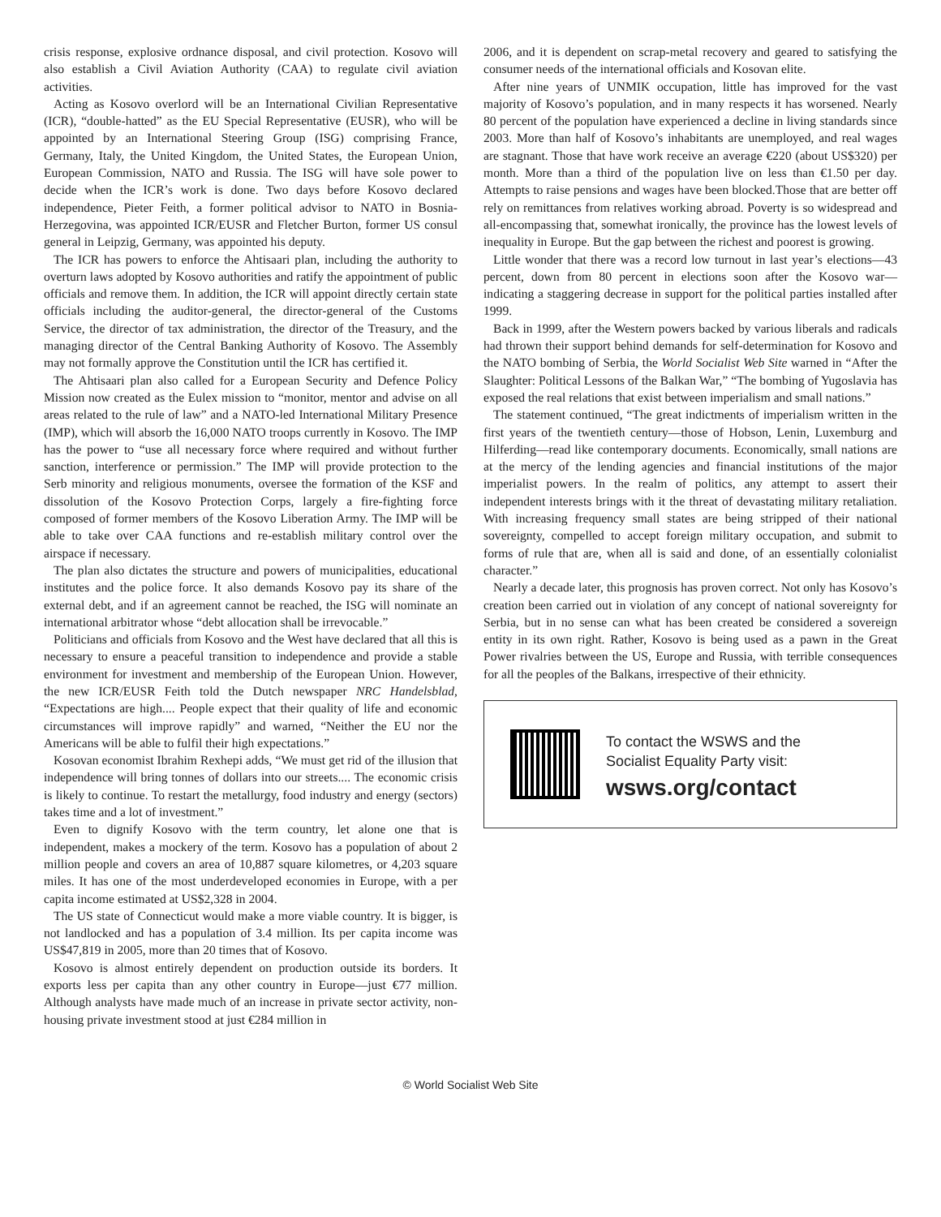crisis response, explosive ordnance disposal, and civil protection. Kosovo will also establish a Civil Aviation Authority (CAA) to regulate civil aviation activities.
Acting as Kosovo overlord will be an International Civilian Representative (ICR), “double-hatted” as the EU Special Representative (EUSR), who will be appointed by an International Steering Group (ISG) comprising France, Germany, Italy, the United Kingdom, the United States, the European Union, European Commission, NATO and Russia. The ISG will have sole power to decide when the ICR’s work is done. Two days before Kosovo declared independence, Pieter Feith, a former political advisor to NATO in Bosnia-Herzegovina, was appointed ICR/EUSR and Fletcher Burton, former US consul general in Leipzig, Germany, was appointed his deputy.
The ICR has powers to enforce the Ahtisaari plan, including the authority to overturn laws adopted by Kosovo authorities and ratify the appointment of public officials and remove them. In addition, the ICR will appoint directly certain state officials including the auditor-general, the director-general of the Customs Service, the director of tax administration, the director of the Treasury, and the managing director of the Central Banking Authority of Kosovo. The Assembly may not formally approve the Constitution until the ICR has certified it.
The Ahtisaari plan also called for a European Security and Defence Policy Mission now created as the Eulex mission to “monitor, mentor and advise on all areas related to the rule of law” and a NATO-led International Military Presence (IMP), which will absorb the 16,000 NATO troops currently in Kosovo. The IMP has the power to “use all necessary force where required and without further sanction, interference or permission.” The IMP will provide protection to the Serb minority and religious monuments, oversee the formation of the KSF and dissolution of the Kosovo Protection Corps, largely a fire-fighting force composed of former members of the Kosovo Liberation Army. The IMP will be able to take over CAA functions and re-establish military control over the airspace if necessary.
The plan also dictates the structure and powers of municipalities, educational institutes and the police force. It also demands Kosovo pay its share of the external debt, and if an agreement cannot be reached, the ISG will nominate an international arbitrator whose “debt allocation shall be irrevocable.”
Politicians and officials from Kosovo and the West have declared that all this is necessary to ensure a peaceful transition to independence and provide a stable environment for investment and membership of the European Union. However, the new ICR/EUSR Feith told the Dutch newspaper NRC Handelsblad, “Expectations are high.... People expect that their quality of life and economic circumstances will improve rapidly” and warned, “Neither the EU nor the Americans will be able to fulfil their high expectations.”
Kosovan economist Ibrahim Rexhepi adds, “We must get rid of the illusion that independence will bring tonnes of dollars into our streets.... The economic crisis is likely to continue. To restart the metallurgy, food industry and energy (sectors) takes time and a lot of investment.”
Even to dignify Kosovo with the term country, let alone one that is independent, makes a mockery of the term. Kosovo has a population of about 2 million people and covers an area of 10,887 square kilometres, or 4,203 square miles. It has one of the most underdeveloped economies in Europe, with a per capita income estimated at US$2,328 in 2004.
The US state of Connecticut would make a more viable country. It is bigger, is not landlocked and has a population of 3.4 million. Its per capita income was US$47,819 in 2005, more than 20 times that of Kosovo.
Kosovo is almost entirely dependent on production outside its borders. It exports less per capita than any other country in Europe—just €77 million. Although analysts have made much of an increase in private sector activity, non-housing private investment stood at just €284 million in
2006, and it is dependent on scrap-metal recovery and geared to satisfying the consumer needs of the international officials and Kosovan elite.
After nine years of UNMIK occupation, little has improved for the vast majority of Kosovo’s population, and in many respects it has worsened. Nearly 80 percent of the population have experienced a decline in living standards since 2003. More than half of Kosovo’s inhabitants are unemployed, and real wages are stagnant. Those that have work receive an average €220 (about US$320) per month. More than a third of the population live on less than €1.50 per day. Attempts to raise pensions and wages have been blocked.Those that are better off rely on remittances from relatives working abroad. Poverty is so widespread and all-encompassing that, somewhat ironically, the province has the lowest levels of inequality in Europe. But the gap between the richest and poorest is growing.
Little wonder that there was a record low turnout in last year’s elections—43 percent, down from 80 percent in elections soon after the Kosovo war—indicating a staggering decrease in support for the political parties installed after 1999.
Back in 1999, after the Western powers backed by various liberals and radicals had thrown their support behind demands for self-determination for Kosovo and the NATO bombing of Serbia, the World Socialist Web Site warned in “After the Slaughter: Political Lessons of the Balkan War,” “The bombing of Yugoslavia has exposed the real relations that exist between imperialism and small nations.”
The statement continued, “The great indictments of imperialism written in the first years of the twentieth century—those of Hobson, Lenin, Luxemburg and Hilferding—read like contemporary documents. Economically, small nations are at the mercy of the lending agencies and financial institutions of the major imperialist powers. In the realm of politics, any attempt to assert their independent interests brings with it the threat of devastating military retaliation. With increasing frequency small states are being stripped of their national sovereignty, compelled to accept foreign military occupation, and submit to forms of rule that are, when all is said and done, of an essentially colonialist character.”
Nearly a decade later, this prognosis has proven correct. Not only has Kosovo’s creation been carried out in violation of any concept of national sovereignty for Serbia, but in no sense can what has been created be considered a sovereign entity in its own right. Rather, Kosovo is being used as a pawn in the Great Power rivalries between the US, Europe and Russia, with terrible consequences for all the peoples of the Balkans, irrespective of their ethnicity.
To contact the WSWS and the
Socialist Equality Party visit:
wsws.org/contact
© World Socialist Web Site